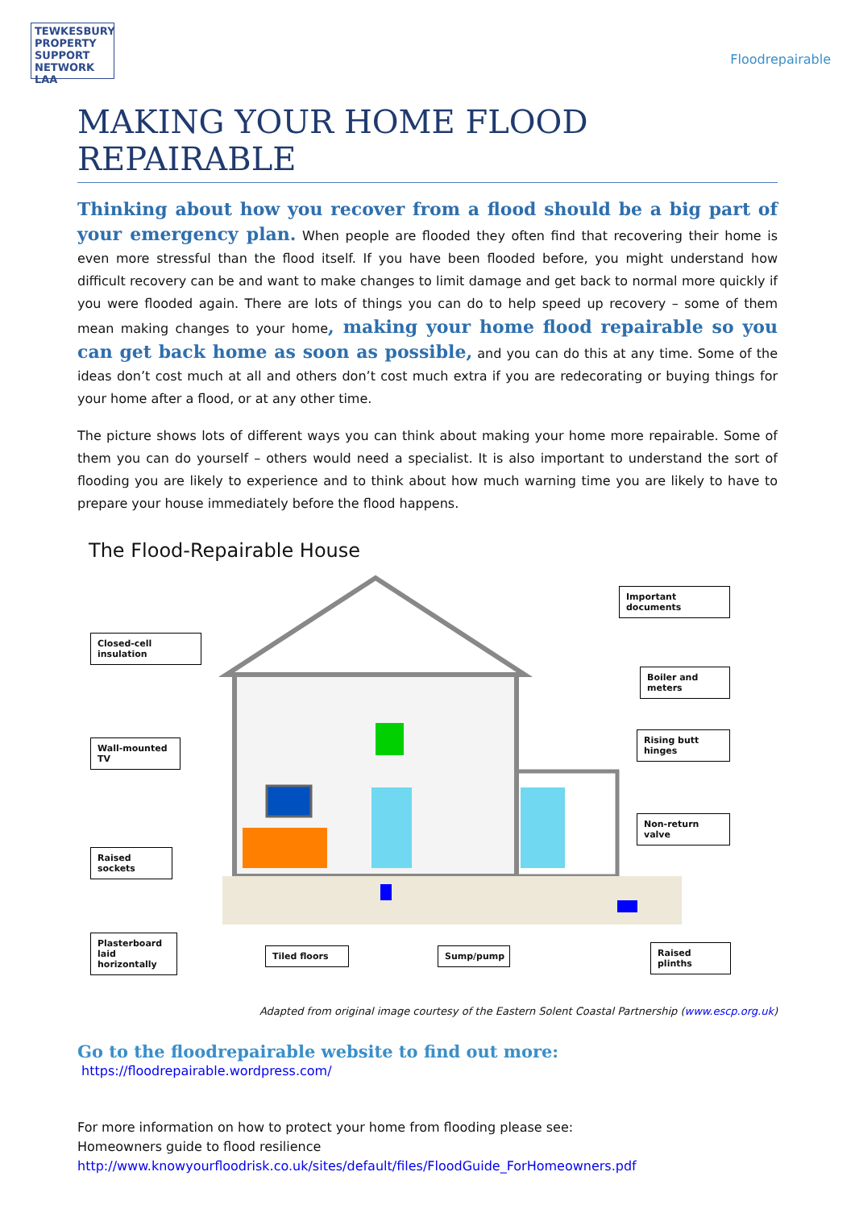TEWKESBURY PROPERTY SUPPORT NETWORK LAA
Floodrepairable
MAKING YOUR HOME FLOOD REPAIRABLE
Thinking about how you recover from a flood should be a big part of your emergency plan. When people are flooded they often find that recovering their home is even more stressful than the flood itself. If you have been flooded before, you might understand how difficult recovery can be and want to make changes to limit damage and get back to normal more quickly if you were flooded again. There are lots of things you can do to help speed up recovery – some of them mean making changes to your home, making your home flood repairable so you can get back home as soon as possible, and you can do this at any time. Some of the ideas don’t cost much at all and others don’t cost much extra if you are redecorating or buying things for your home after a flood, or at any other time.
The picture shows lots of different ways you can think about making your home more repairable. Some of them you can do yourself – others would need a specialist. It is also important to understand the sort of flooding you are likely to experience and to think about how much warning time you are likely to have to prepare your house immediately before the flood happens.
The Flood-Repairable House
Important documents
Closed-cell insulation
Boiler and meters
Rising butt hinges
Wall-mounted TV
Non-return valve
Raised sockets
Plasterboard laid horizontally
Tiled floors Sump/pump
Raised plinths
Adapted from original image courtesy of the Eastern Solent Coastal Partnership (www.escp.org.uk)
Go to the floodrepairable website to find out more:
https://floodrepairable.wordpress.com/
For more information on how to protect your home from flooding please see:
Homeowners guide to flood resilience
http://www.knowyourfloodrisk.co.uk/sites/default/files/FloodGuide_ForHomeowners.pdf